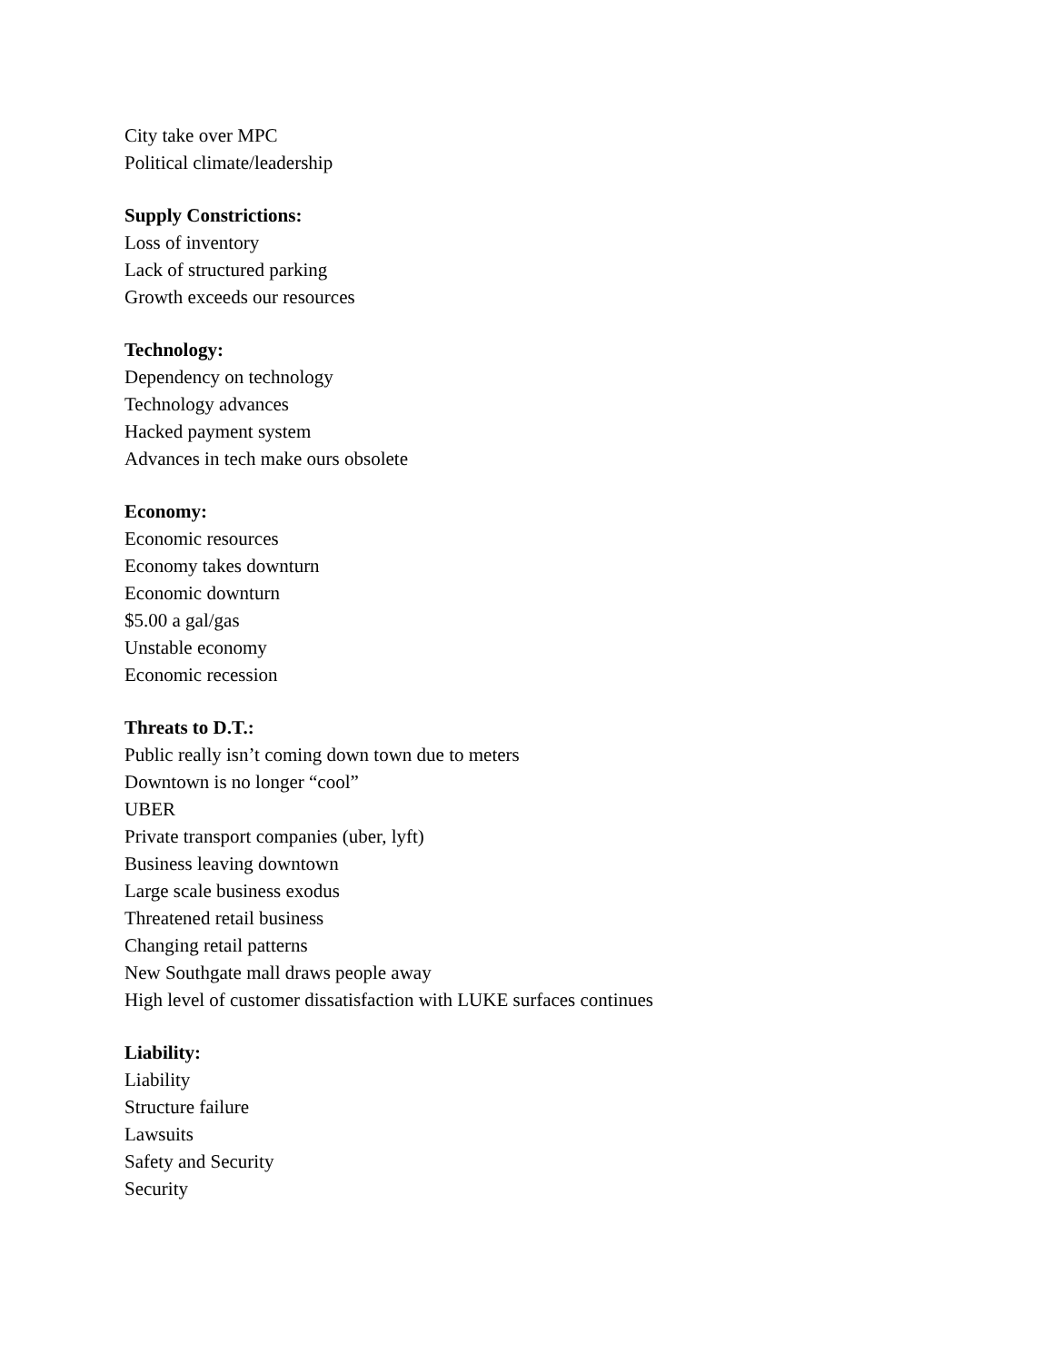City take over MPC
Political climate/leadership
Supply Constrictions:
Loss of inventory
Lack of structured parking
Growth exceeds our resources
Technology:
Dependency on technology
Technology advances
Hacked payment system
Advances in tech make ours obsolete
Economy:
Economic resources
Economy takes downturn
Economic downturn
$5.00 a gal/gas
Unstable economy
Economic recession
Threats to D.T.:
Public really isn’t coming down town due to meters
Downtown is no longer “cool”
UBER
Private transport companies (uber, lyft)
Business leaving downtown
Large scale business exodus
Threatened retail business
Changing retail patterns
New Southgate mall draws people away
High level of customer dissatisfaction with LUKE surfaces continues
Liability:
Liability
Structure failure
Lawsuits
Safety and Security
Security